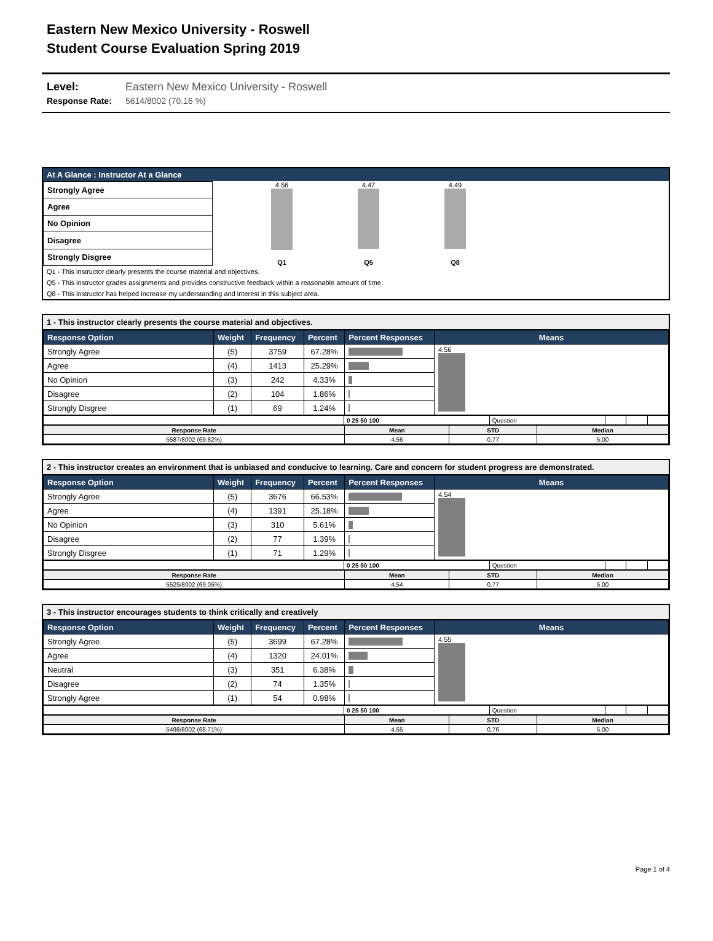Eastern New Mexico University - Roswell
Student Course Evaluation Spring 2019
Level: Eastern New Mexico University - Roswell
Response Rate: 5614/8002 (70.16 %)
At A Glance : Instructor At a Glance
| Strongly Agree |
| Agree |
| No Opinion |
| Disagree |
| Strongly Disgree |
4.56
Q1
4.47
Q5
4.49
Q8
Q1 - This instructor clearly presents the course material and objectives.
Q5 - This instructor grades assignments and provides constructive feedback within a reasonable amount of time.
Q8 - This instructor has helped increase my understanding and interest in this subject area.
1 - This instructor clearly presents the course material and objectives.
| Response Option | Weight | Frequency | Percent | Percent Responses | Means |
| --- | --- | --- | --- | --- | --- |
| Strongly Agree | (5) | 3759 | 67.28% | | 4.56 |
| Agree | (4) | 1413 | 25.29% | | |
| No Opinion | (3) | 242 | 4.33% | | |
| Disagree | (2) | 104 | 1.86% | | |
| Strongly Disgree | (1) | 69 | 1.24% | | |
| | 0 25 50 100 | Question | | | |
| Response Rate | Mean | STD | Median |
| 5587/8002 (69.82%) | 4.56 | 0.77 | 5.00 |
2 - This instructor creates an environment that is unbiased and conducive to learning. Care and concern for student progress are demonstrated.
| Response Option | Weight | Frequency | Percent | Percent Responses | Means |
| --- | --- | --- | --- | --- | --- |
| Strongly Agree | (5) | 3676 | 66.53% | | 4.54 |
| Agree | (4) | 1391 | 25.18% | | |
| No Opinion | (3) | 310 | 5.61% | | |
| Disagree | (2) | 77 | 1.39% | | |
| Strongly Disgree | (1) | 71 | 1.29% | | |
| | 0 25 50 100 | Question | | | |
| Response Rate | Mean | STD | Median |
| 5525/8002 (69.05%) | 4.54 | 0.77 | 5.00 |
3 - This instructor encourages students to think critically and creatively
| Response Option | Weight | Frequency | Percent | Percent Responses | Means |
| --- | --- | --- | --- | --- | --- |
| Strongly Agree | (5) | 3699 | 67.28% | | 4.55 |
| Agree | (4) | 1320 | 24.01% | | |
| Neutral | (3) | 351 | 6.38% | | |
| Disagree | (2) | 74 | 1.35% | | |
| Strongly Agree | (1) | 54 | 0.98% | | |
| | 0 25 50 100 | Question | | | |
| Response Rate | Mean | STD | Median |
| 5498/8002 (68.71%) | 4.55 | 0.76 | 5.00 |
Page 1 of 4